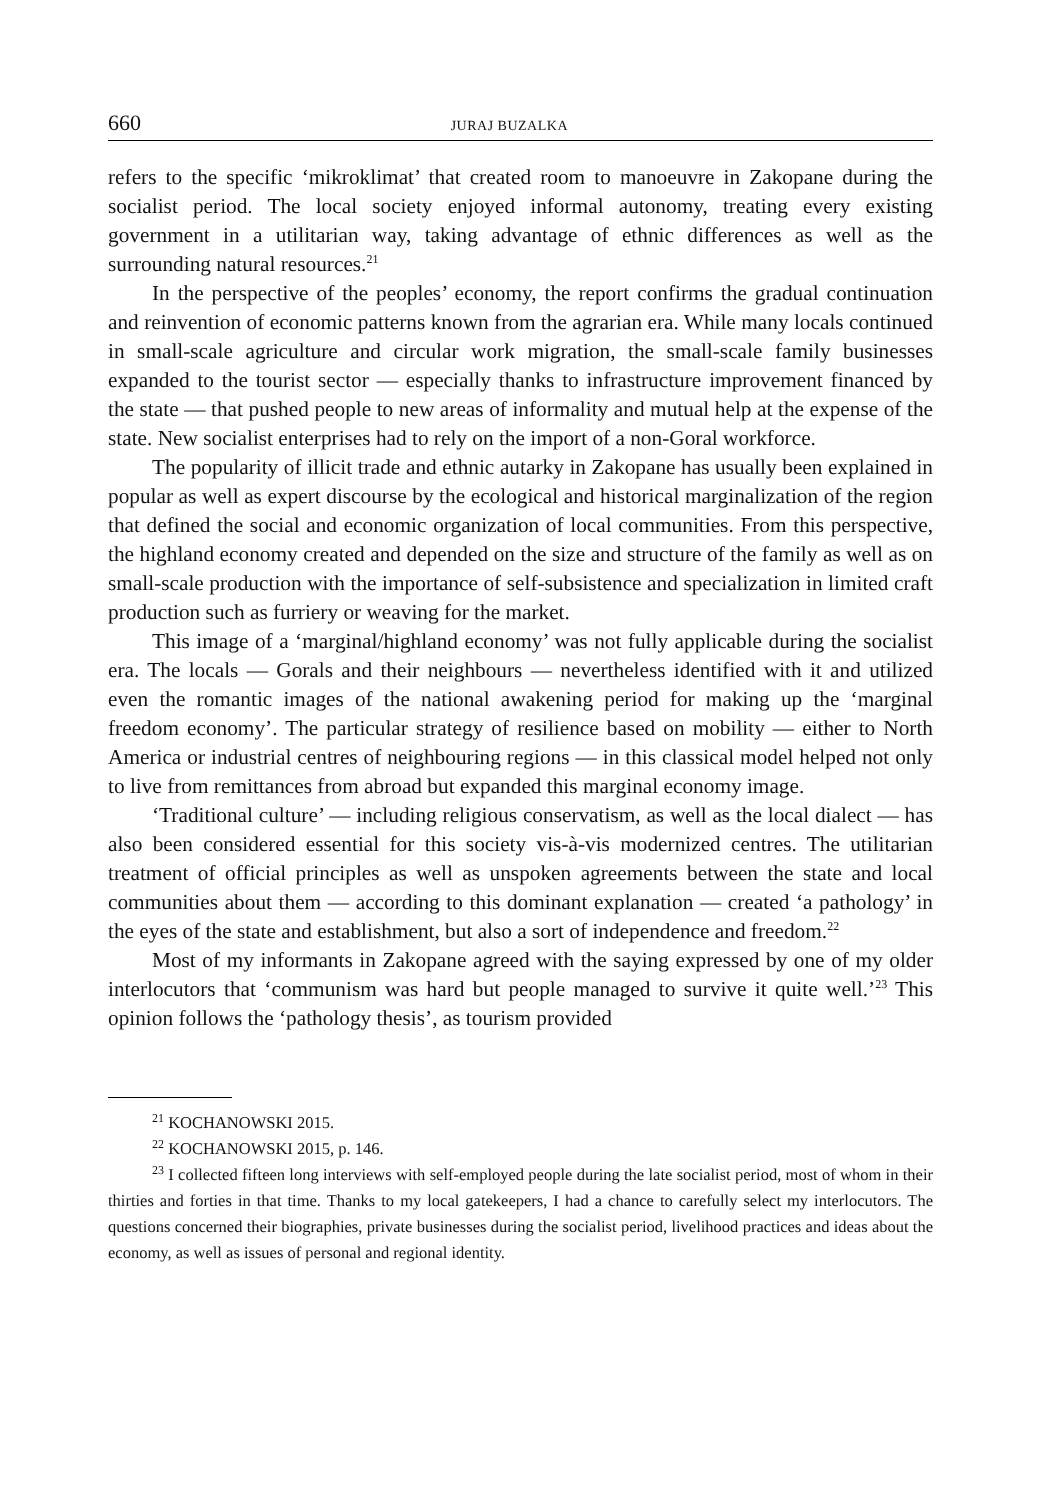660 JURAJ BUZALKA
refers to the specific ‘mikroklimat’ that created room to manoeuvre in Zakopane during the socialist period. The local society enjoyed informal autonomy, treating every existing government in a utilitarian way, taking advantage of ethnic differences as well as the surrounding natural resources.<sup>21</sup>
In the perspective of the peoples’ economy, the report confirms the gradual continuation and reinvention of economic patterns known from the agrarian era. While many locals continued in small-scale agriculture and circular work migration, the small-scale family businesses expanded to the tourist sector — especially thanks to infrastructure improvement financed by the state — that pushed people to new areas of informality and mutual help at the expense of the state. New socialist enterprises had to rely on the import of a non-Goral workforce.
The popularity of illicit trade and ethnic autarky in Zakopane has usually been explained in popular as well as expert discourse by the ecological and historical marginalization of the region that defined the social and economic organization of local communities. From this perspective, the highland economy created and depended on the size and structure of the family as well as on small-scale production with the importance of self-subsistence and specialization in limited craft production such as furriery or weaving for the market.
This image of a ‘marginal/highland economy’ was not fully applicable during the socialist era. The locals — Gorals and their neighbours — nevertheless identified with it and utilized even the romantic images of the national awakening period for making up the ‘marginal freedom economy’. The particular strategy of resilience based on mobility — either to North America or industrial centres of neighbouring regions — in this classical model helped not only to live from remittances from abroad but expanded this marginal economy image.
‘Traditional culture’ — including religious conservatism, as well as the local dialect — has also been considered essential for this society vis-à-vis modernized centres. The utilitarian treatment of official principles as well as unspoken agreements between the state and local communities about them — according to this dominant explanation — created ‘a pathology’ in the eyes of the state and establishment, but also a sort of independence and freedom.<sup>22</sup>
Most of my informants in Zakopane agreed with the saying expressed by one of my older interlocutors that ‘communism was hard but people managed to survive it quite well.’<sup>23</sup> This opinion follows the ‘pathology thesis’, as tourism provided
<sup>21</sup> KOCHANOWSKI 2015.
<sup>22</sup> KOCHANOWSKI 2015, p. 146.
<sup>23</sup> I collected fifteen long interviews with self-employed people during the late socialist period, most of whom in their thirties and forties in that time. Thanks to my local gatekeepers, I had a chance to carefully select my interlocutors. The questions concerned their biographies, private businesses during the socialist period, livelihood practices and ideas about the economy, as well as issues of personal and regional identity.